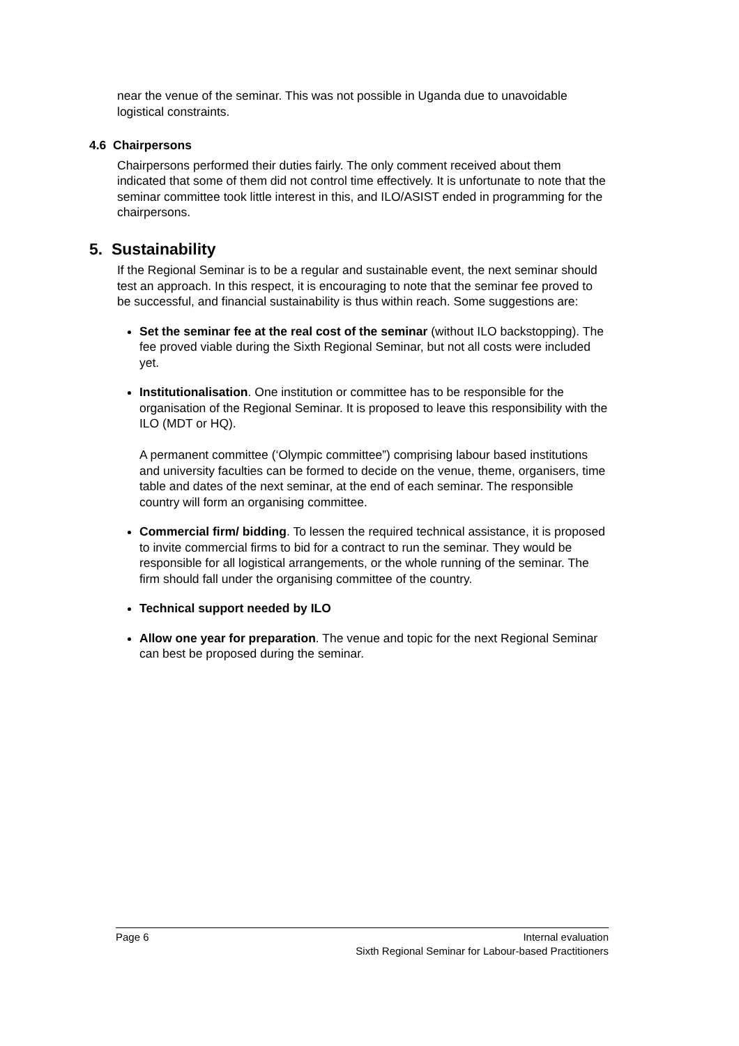near the venue of the seminar. This was not possible in Uganda due to unavoidable logistical constraints.
4.6 Chairpersons
Chairpersons performed their duties fairly. The only comment received about them indicated that some of them did not control time effectively. It is unfortunate to note that the seminar committee took little interest in this, and ILO/ASIST ended in programming for the chairpersons.
5. Sustainability
If the Regional Seminar is to be a regular and sustainable event, the next seminar should test an approach. In this respect, it is encouraging to note that the seminar fee proved to be successful, and financial sustainability is thus within reach. Some suggestions are:
Set the seminar fee at the real cost of the seminar (without ILO backstopping). The fee proved viable during the Sixth Regional Seminar, but not all costs were included yet.
Institutionalisation. One institution or committee has to be responsible for the organisation of the Regional Seminar. It is proposed to leave this responsibility with the ILO (MDT or HQ).
A permanent committee (‘Olympic committee”) comprising labour based institutions and university faculties can be formed to decide on the venue, theme, organisers, time table and dates of the next seminar, at the end of each seminar. The responsible country will form an organising committee.
Commercial firm/ bidding. To lessen the required technical assistance, it is proposed to invite commercial firms to bid for a contract to run the seminar. They would be responsible for all logistical arrangements, or the whole running of the seminar. The firm should fall under the organising committee of the country.
Technical support needed by ILO
Allow one year for preparation. The venue and topic for the next Regional Seminar can best be proposed during the seminar.
Page 6 Internal evaluation
Sixth Regional Seminar for Labour-based Practitioners